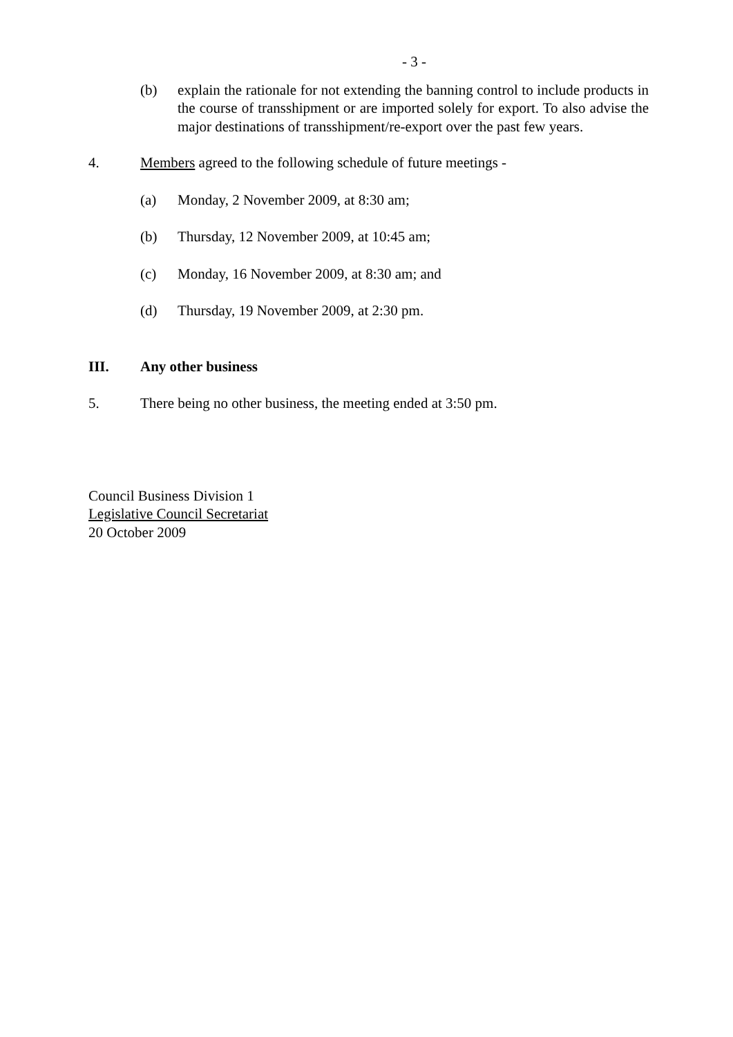- 3 -
(b) explain the rationale for not extending the banning control to include products in the course of transshipment or are imported solely for export. To also advise the major destinations of transshipment/re-export over the past few years.
4. Members agreed to the following schedule of future meetings -
(a) Monday, 2 November 2009, at 8:30 am;
(b) Thursday, 12 November 2009, at 10:45 am;
(c) Monday, 16 November 2009, at 8:30 am; and
(d) Thursday, 19 November 2009, at 2:30 pm.
III. Any other business
5. There being no other business, the meeting ended at 3:50 pm.
Council Business Division 1
Legislative Council Secretariat
20 October 2009